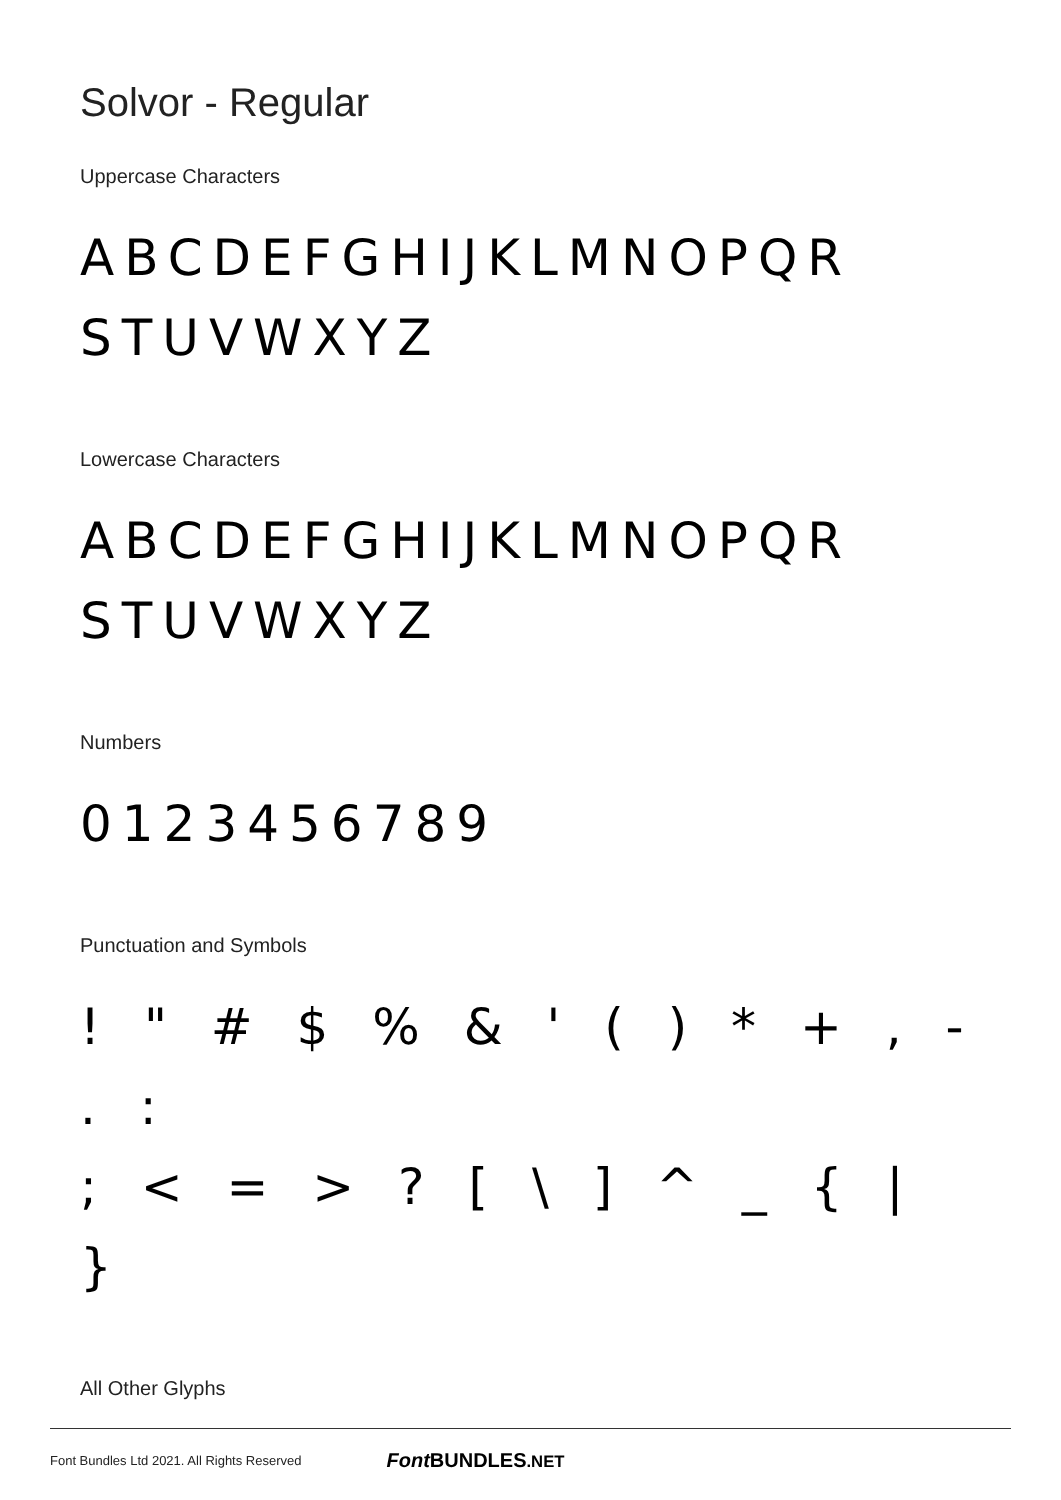Solvor - Regular
Uppercase Characters
ABCDEFGHIJKLMNOPQR
STUVWXYZ
Lowercase Characters
ABCDEFGHIJKLMNOPQR
STUVWXYZ
Numbers
0123456789
Punctuation and Symbols
! " # $ % & ' ( ) * + , - . :
; < = > ? [ \ ] ^ _ { | }
All Other Glyphs
Font Bundles Ltd 2021. All Rights Reserved Font BUNDLES.NET